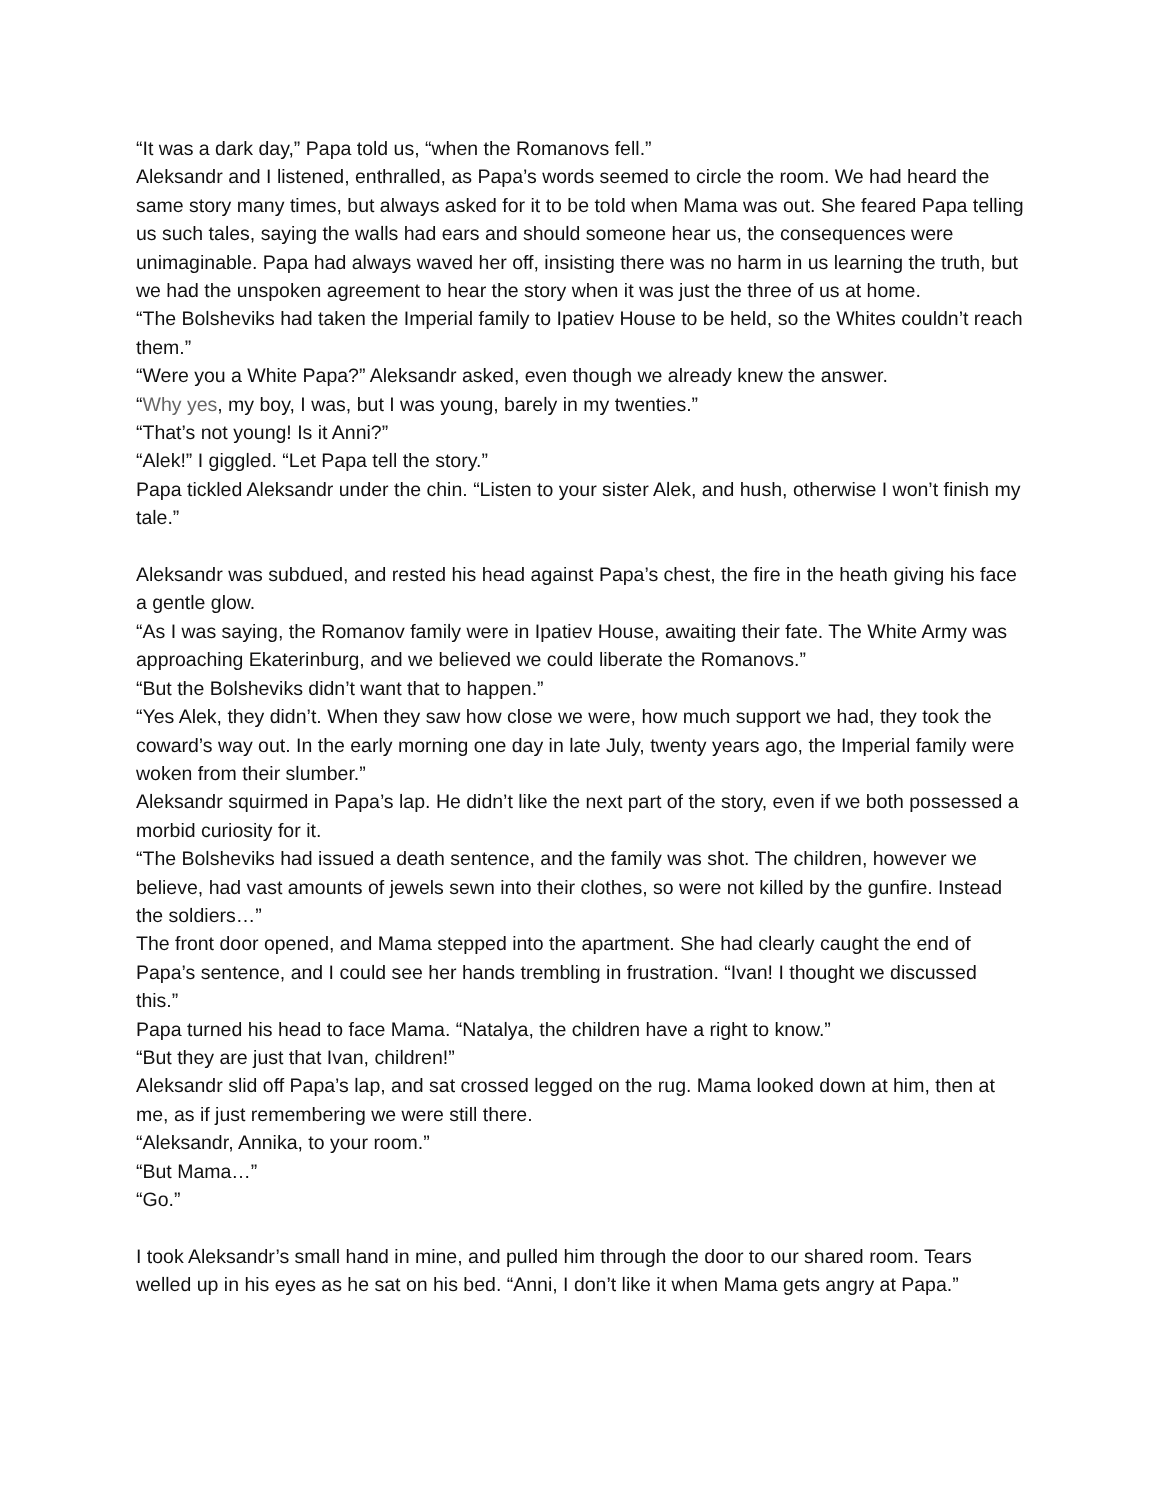“It was a dark day,” Papa told us, “when the Romanovs fell.”
Aleksandr and I listened, enthralled, as Papa’s words seemed to circle the room. We had heard the same story many times, but always asked for it to be told when Mama was out. She feared Papa telling us such tales, saying the walls had ears and should someone hear us, the consequences were unimaginable. Papa had always waved her off, insisting there was no harm in us learning the truth, but we had the unspoken agreement to hear the story when it was just the three of us at home.
“The Bolsheviks had taken the Imperial family to Ipatiev House to be held, so the Whites couldn’t reach them.”
“Were you a White Papa?” Aleksandr asked, even though we already knew the answer.
“Why yes, my boy, I was, but I was young, barely in my twenties.”
“That’s not young! Is it Anni?”
“Alek!” I giggled. “Let Papa tell the story.”
Papa tickled Aleksandr under the chin. “Listen to your sister Alek, and hush, otherwise I won’t finish my tale.”
Aleksandr was subdued, and rested his head against Papa’s chest, the fire in the heath giving his face a gentle glow.
“As I was saying, the Romanov family were in Ipatiev House, awaiting their fate. The White Army was approaching Ekaterinburg, and we believed we could liberate the Romanovs.”
“But the Bolsheviks didn’t want that to happen.”
“Yes Alek, they didn’t. When they saw how close we were, how much support we had, they took the coward’s way out. In the early morning one day in late July, twenty years ago, the Imperial family were woken from their slumber.”
Aleksandr squirmed in Papa’s lap. He didn’t like the next part of the story, even if we both possessed a morbid curiosity for it.
“The Bolsheviks had issued a death sentence, and the family was shot. The children, however we believe, had vast amounts of jewels sewn into their clothes, so were not killed by the gunfire. Instead the soldiers…”
The front door opened, and Mama stepped into the apartment. She had clearly caught the end of Papa’s sentence, and I could see her hands trembling in frustration. “Ivan! I thought we discussed this.”
Papa turned his head to face Mama. “Natalya, the children have a right to know.”
“But they are just that Ivan, children!”
Aleksandr slid off Papa’s lap, and sat crossed legged on the rug. Mama looked down at him, then at me, as if just remembering we were still there.
“Aleksandr, Annika, to your room.”
“But Mama…”
“Go.”
I took Aleksandr’s small hand in mine, and pulled him through the door to our shared room. Tears welled up in his eyes as he sat on his bed. “Anni, I don’t like it when Mama gets angry at Papa.”